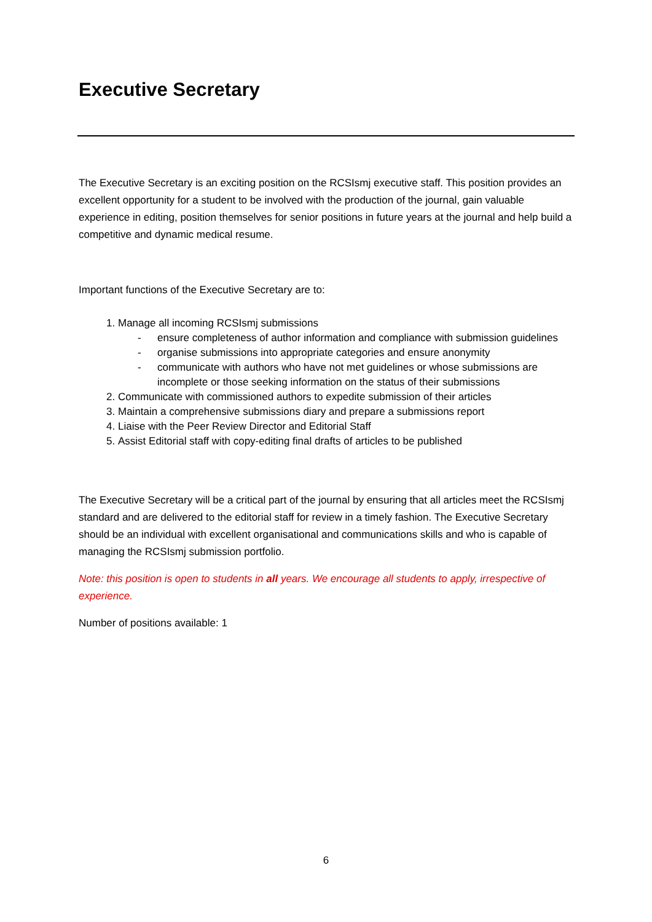Executive Secretary
The Executive Secretary is an exciting position on the RCSIsmj executive staff. This position provides an excellent opportunity for a student to be involved with the production of the journal, gain valuable experience in editing, position themselves for senior positions in future years at the journal and help build a competitive and dynamic medical resume.
Important functions of the Executive Secretary are to:
1. Manage all incoming RCSIsmj submissions
- ensure completeness of author information and compliance with submission guidelines
- organise submissions into appropriate categories and ensure anonymity
- communicate with authors who have not met guidelines or whose submissions are incomplete or those seeking information on the status of their submissions
2. Communicate with commissioned authors to expedite submission of their articles
3. Maintain a comprehensive submissions diary and prepare a submissions report
4. Liaise with the Peer Review Director and Editorial Staff
5. Assist Editorial staff with copy-editing final drafts of articles to be published
The Executive Secretary will be a critical part of the journal by ensuring that all articles meet the RCSIsmj standard and are delivered to the editorial staff for review in a timely fashion. The Executive Secretary should be an individual with excellent organisational and communications skills and who is capable of managing the RCSIsmj submission portfolio.
Note: this position is open to students in all years. We encourage all students to apply, irrespective of experience.
Number of positions available: 1
6